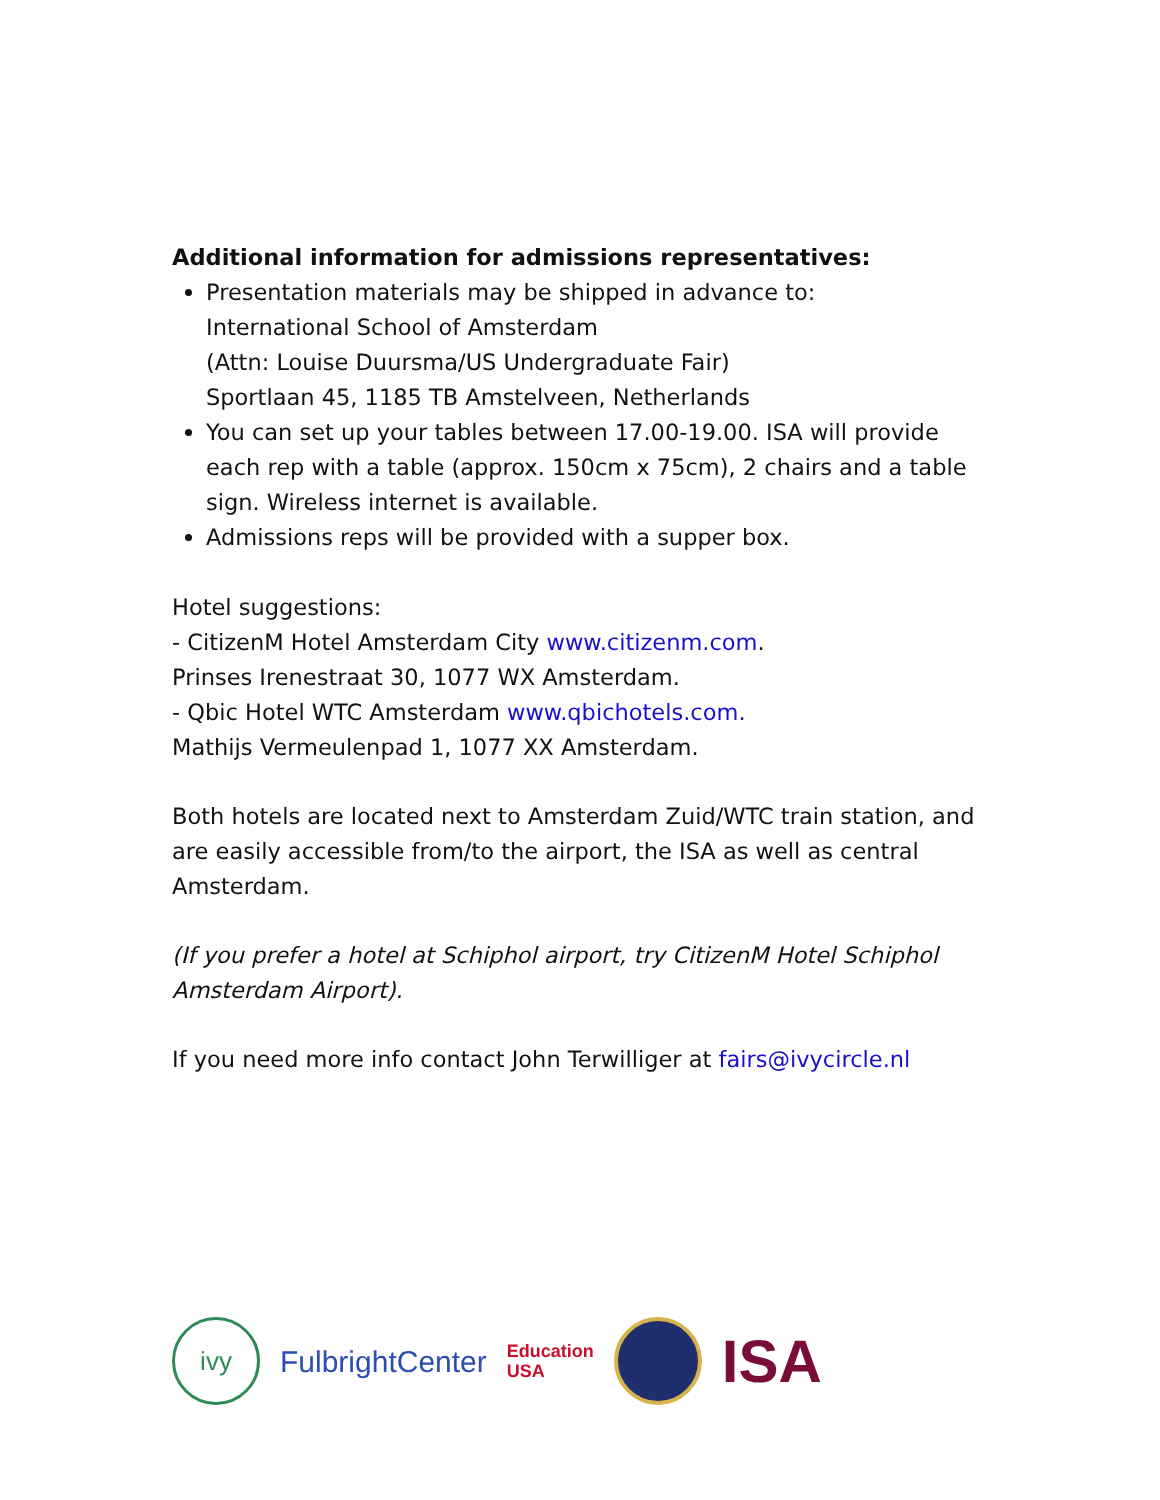Additional information for admissions representatives:
Presentation materials may be shipped in advance to:
International School of Amsterdam
(Attn: Louise Duursma/US Undergraduate Fair)
Sportlaan 45, 1185 TB Amstelveen, Netherlands
You can set up your tables between 17.00-19.00. ISA will provide each rep with a table (approx. 150cm x 75cm), 2 chairs and a table sign. Wireless internet is available.
Admissions reps will be provided with a supper box.
Hotel suggestions:
- CitizenM Hotel Amsterdam City www.citizenm.com.
Prinses Irenestraat 30, 1077 WX Amsterdam.
- Qbic Hotel WTC Amsterdam www.qbichotels.com.
Mathijs Vermeulenpad 1, 1077 XX Amsterdam.
Both hotels are located next to Amsterdam Zuid/WTC train station, and are easily accessible from/to the airport, the ISA as well as central Amsterdam.
(If you prefer a hotel at Schiphol airport, try CitizenM Hotel Schiphol Amsterdam Airport).
If you need more info contact John Terwilliger at fairs@ivycircle.nl
ivy
FulbrightCenter
Education
USA
ISA